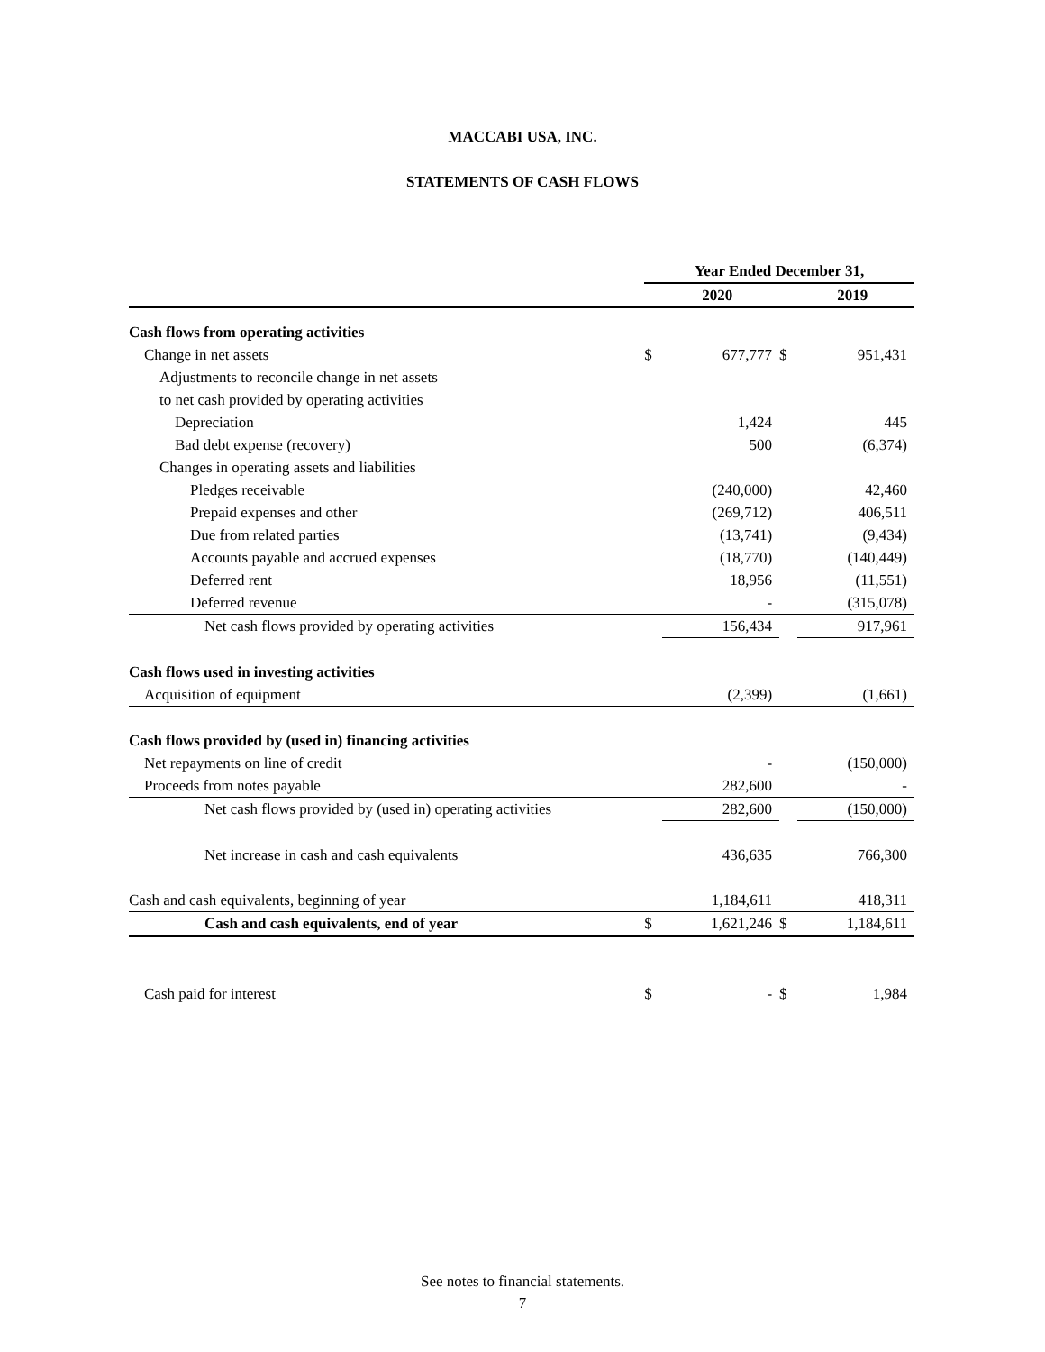MACCABI USA, INC.
STATEMENTS OF CASH FLOWS
| | Year Ended December 31, | | | |
| | | 2020 | | 2019 |
| Cash flows from operating activities | | | | |
| Change in net assets | $ | 677,777 | $ | 951,431 |
| Adjustments to reconcile change in net assets | | | | |
| to net cash provided by operating activities | | | | |
| Depreciation | | 1,424 | | 445 |
| Bad debt expense (recovery) | | 500 | | (6,374) |
| Changes in operating assets and liabilities | | | | |
| Pledges receivable | | (240,000) | | 42,460 |
| Prepaid expenses and other | | (269,712) | | 406,511 |
| Due from related parties | | (13,741) | | (9,434) |
| Accounts payable and accrued expenses | | (18,770) | | (140,449) |
| Deferred rent | | 18,956 | | (11,551) |
| Deferred revenue | | - | | (315,078) |
| Net cash flows provided by operating activities | | 156,434 | | 917,961 |
| Cash flows used in investing activities | | | | |
| Acquisition of equipment | | (2,399) | | (1,661) |
| Cash flows provided by (used in) financing activities | | | | |
| Net repayments on line of credit | | - | | (150,000) |
| Proceeds from notes payable | | 282,600 | | - |
| Net cash flows provided by (used in) operating activities | | 282,600 | | (150,000) |
| Net increase in cash and cash equivalents | | 436,635 | | 766,300 |
| Cash and cash equivalents, beginning of year | | 1,184,611 | | 418,311 |
| Cash and cash equivalents, end of year | $ | 1,621,246 | $ | 1,184,611 |
| Cash paid for interest | $ | - | $ | 1,984 |
See notes to financial statements.
7